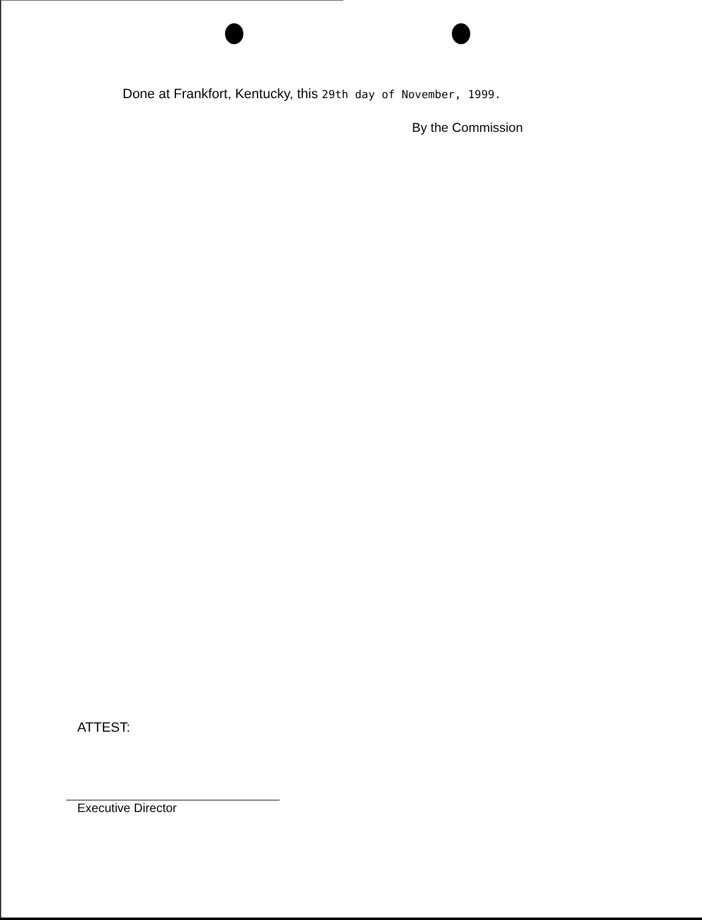Done at Frankfort, Kentucky, this 29th day of November, 1999.
By the Commission
ATTEST:
Executive Director